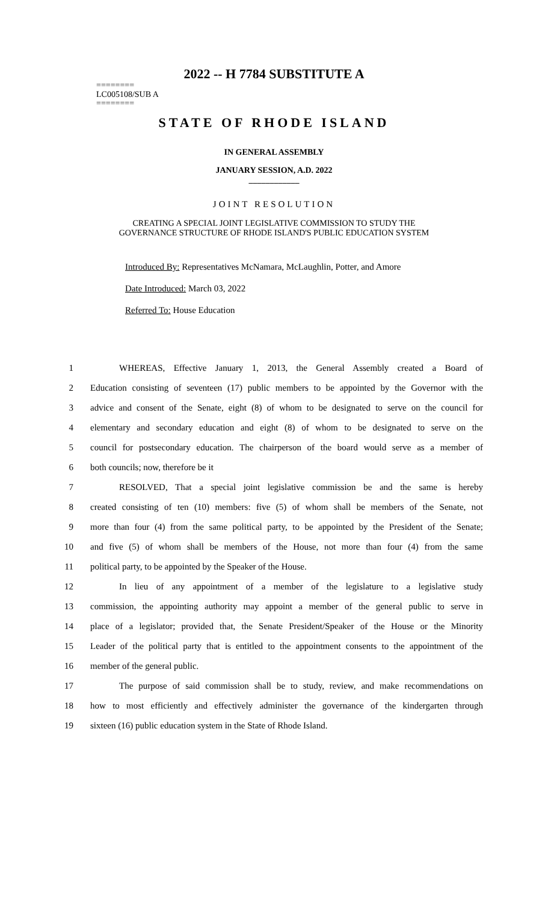2022 -- H 7784 SUBSTITUTE A
========
LC005108/SUB A
========
STATE OF RHODE ISLAND
IN GENERAL ASSEMBLY
JANUARY SESSION, A.D. 2022
____________
JOINT RESOLUTION
CREATING A SPECIAL JOINT LEGISLATIVE COMMISSION TO STUDY THE
GOVERNANCE STRUCTURE OF RHODE ISLAND'S PUBLIC EDUCATION SYSTEM
Introduced By: Representatives McNamara, McLaughlin, Potter, and Amore
Date Introduced: March 03, 2022
Referred To: House Education
1 WHEREAS, Effective January 1, 2013, the General Assembly created a Board of
2 Education consisting of seventeen (17) public members to be appointed by the Governor with the
3 advice and consent of the Senate, eight (8) of whom to be designated to serve on the council for
4 elementary and secondary education and eight (8) of whom to be designated to serve on the
5 council for postsecondary education. The chairperson of the board would serve as a member of
6 both councils; now, therefore be it
7 RESOLVED, That a special joint legislative commission be and the same is hereby
8 created consisting of ten (10) members: five (5) of whom shall be members of the Senate, not
9 more than four (4) from the same political party, to be appointed by the President of the Senate;
10 and five (5) of whom shall be members of the House, not more than four (4) from the same
11 political party, to be appointed by the Speaker of the House.
12 In lieu of any appointment of a member of the legislature to a legislative study
13 commission, the appointing authority may appoint a member of the general public to serve in
14 place of a legislator; provided that, the Senate President/Speaker of the House or the Minority
15 Leader of the political party that is entitled to the appointment consents to the appointment of the
16 member of the general public.
17 The purpose of said commission shall be to study, review, and make recommendations on
18 how to most efficiently and effectively administer the governance of the kindergarten through
19 sixteen (16) public education system in the State of Rhode Island.